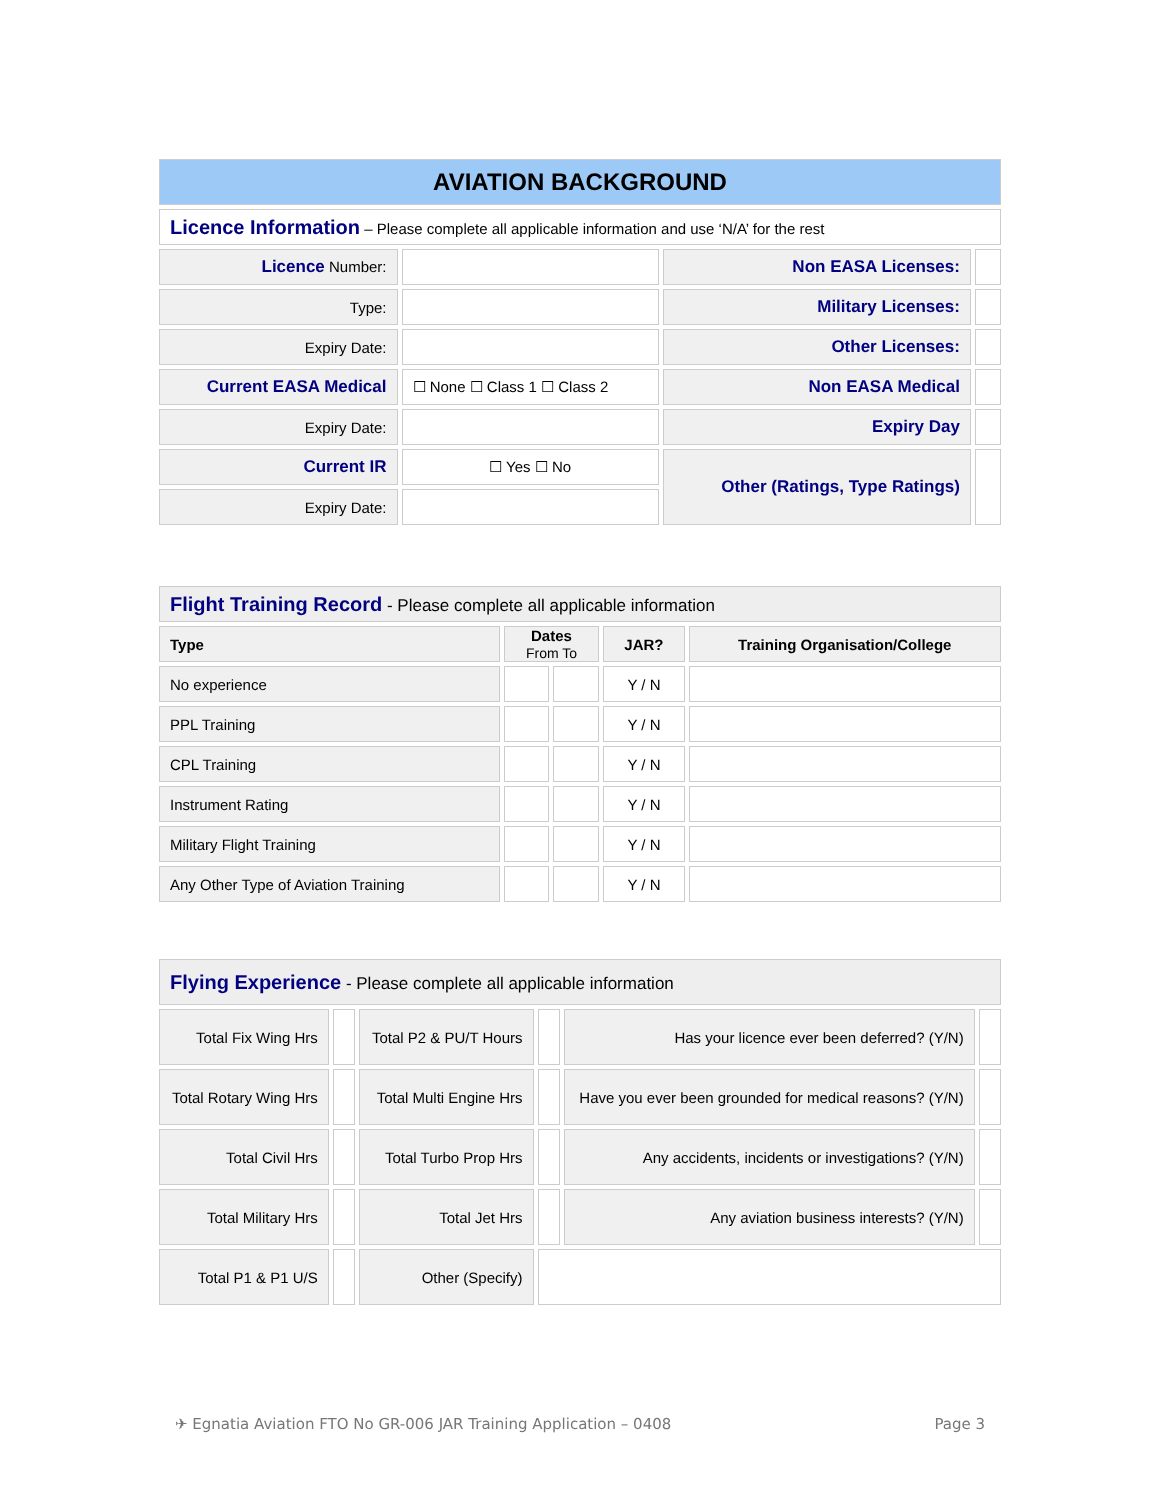| AVIATION BACKGROUND | | | |
| Licence Information – Please complete all applicable information and use ‘N/A’ for the rest | | | |
| Licence Number: | | Non EASA Licenses: | |
| Type: | | Military Licenses: | |
| Expiry Date: | | Other Licenses: | |
| Current EASA Medical | ☐ None ☐ Class 1 ☐ Class 2 | Non EASA Medical | |
| Expiry Date: | | Expiry Day | |
| Current IR | ☐ Yes ☐ No | Other (Ratings, Type Ratings) | |
| Expiry Date: | | | |
| Flight Training Record - Please complete all applicable information | | | | |
| Type | Dates From To | | JAR? | Training Organisation/College |
| No experience | | | Y / N | |
| PPL Training | | | Y / N | |
| CPL Training | | | Y / N | |
| Instrument Rating | | | Y / N | |
| Military Flight Training | | | Y / N | |
| Any Other Type of Aviation Training | | | Y / N | |
| Flying Experience - Please complete all applicable information | | | | | |
| Total Fix Wing Hrs | | Total P2 & PU/T Hours | | Has your licence ever been deferred? (Y/N) | |
| Total Rotary Wing Hrs | | Total Multi Engine Hrs | | Have you ever been grounded for medical reasons? (Y/N) | |
| Total Civil Hrs | | Total Turbo Prop Hrs | | Any accidents, incidents or investigations? (Y/N) | |
| Total Military Hrs | | Total Jet Hrs | | Any aviation business interests? (Y/N) | |
| Total P1 & P1 U/S | | Other (Specify) | | | |
✈ Egnatia Aviation FTO No GR-006 JAR Training Application – 0408 Page 3